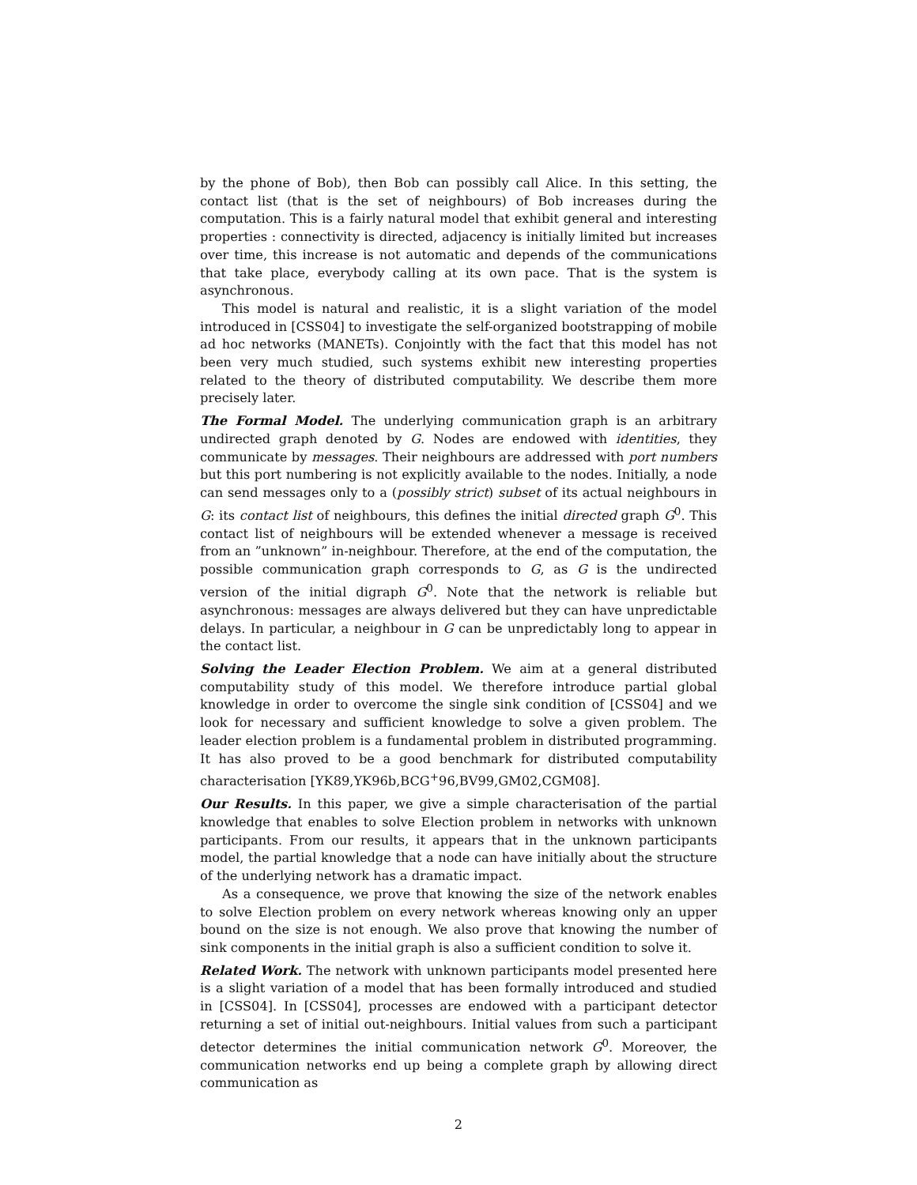by the phone of Bob), then Bob can possibly call Alice. In this setting, the contact list (that is the set of neighbours) of Bob increases during the computation. This is a fairly natural model that exhibit general and interesting properties : connectivity is directed, adjacency is initially limited but increases over time, this increase is not automatic and depends of the communications that take place, everybody calling at its own pace. That is the system is asynchronous.
This model is natural and realistic, it is a slight variation of the model introduced in [CSS04] to investigate the self-organized bootstrapping of mobile ad hoc networks (MANETs). Conjointly with the fact that this model has not been very much studied, such systems exhibit new interesting properties related to the theory of distributed computability. We describe them more precisely later.
The Formal Model. The underlying communication graph is an arbitrary undirected graph denoted by G. Nodes are endowed with identities, they communicate by messages. Their neighbours are addressed with port numbers but this port numbering is not explicitly available to the nodes. Initially, a node can send messages only to a (possibly strict) subset of its actual neighbours in G: its contact list of neighbours, this defines the initial directed graph G<sup>0</sup>. This contact list of neighbours will be extended whenever a message is received from an ”unknown” in-neighbour. Therefore, at the end of the computation, the possible communication graph corresponds to G, as G is the undirected version of the initial digraph G<sup>0</sup>. Note that the network is reliable but asynchronous: messages are always delivered but they can have unpredictable delays. In particular, a neighbour in G can be unpredictably long to appear in the contact list.
Solving the Leader Election Problem. We aim at a general distributed computability study of this model. We therefore introduce partial global knowledge in order to overcome the single sink condition of [CSS04] and we look for necessary and sufficient knowledge to solve a given problem. The leader election problem is a fundamental problem in distributed programming. It has also proved to be a good benchmark for distributed computability characterisation [YK89,YK96b,BCG<sup>+</sup>96,BV99,GM02,CGM08].
Our Results. In this paper, we give a simple characterisation of the partial knowledge that enables to solve Election problem in networks with unknown participants. From our results, it appears that in the unknown participants model, the partial knowledge that a node can have initially about the structure of the underlying network has a dramatic impact.
As a consequence, we prove that knowing the size of the network enables to solve Election problem on every network whereas knowing only an upper bound on the size is not enough. We also prove that knowing the number of sink components in the initial graph is also a sufficient condition to solve it.
Related Work. The network with unknown participants model presented here is a slight variation of a model that has been formally introduced and studied in [CSS04]. In [CSS04], processes are endowed with a participant detector returning a set of initial out-neighbours. Initial values from such a participant detector determines the initial communication network G<sup>0</sup>. Moreover, the communication networks end up being a complete graph by allowing direct communication as
2